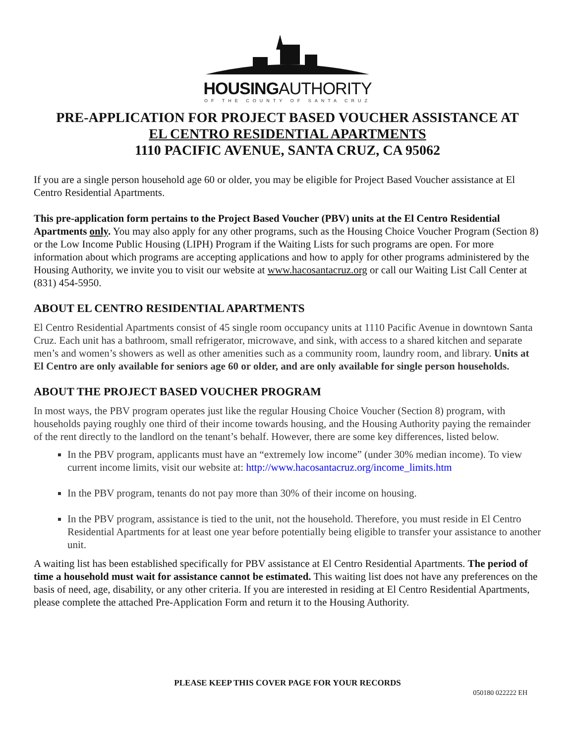HOUSINGAUTHORITY
OF THE COUNTY OF SANTA CRUZ
PRE-APPLICATION FOR PROJECT BASED VOUCHER ASSISTANCE AT
EL CENTRO RESIDENTIAL APARTMENTS
1110 PACIFIC AVENUE, SANTA CRUZ, CA 95062
If you are a single person household age 60 or older, you may be eligible for Project Based Voucher assistance at El Centro Residential Apartments.
This pre-application form pertains to the Project Based Voucher (PBV) units at the El Centro Residential Apartments only. You may also apply for any other programs, such as the Housing Choice Voucher Program (Section 8) or the Low Income Public Housing (LIPH) Program if the Waiting Lists for such programs are open. For more information about which programs are accepting applications and how to apply for other programs administered by the Housing Authority, we invite you to visit our website at www.hacosantacruz.org or call our Waiting List Call Center at (831) 454-5950.
ABOUT EL CENTRO RESIDENTIAL APARTMENTS
El Centro Residential Apartments consist of 45 single room occupancy units at 1110 Pacific Avenue in downtown Santa Cruz. Each unit has a bathroom, small refrigerator, microwave, and sink, with access to a shared kitchen and separate men’s and women’s showers as well as other amenities such as a community room, laundry room, and library. Units at El Centro are only available for seniors age 60 or older, and are only available for single person households.
ABOUT THE PROJECT BASED VOUCHER PROGRAM
In most ways, the PBV program operates just like the regular Housing Choice Voucher (Section 8) program, with households paying roughly one third of their income towards housing, and the Housing Authority paying the remainder of the rent directly to the landlord on the tenant’s behalf. However, there are some key differences, listed below.
In the PBV program, applicants must have an “extremely low income” (under 30% median income). To view current income limits, visit our website at: http://www.hacosantacruz.org/income_limits.htm
In the PBV program, tenants do not pay more than 30% of their income on housing.
In the PBV program, assistance is tied to the unit, not the household. Therefore, you must reside in El Centro Residential Apartments for at least one year before potentially being eligible to transfer your assistance to another unit.
A waiting list has been established specifically for PBV assistance at El Centro Residential Apartments. The period of time a household must wait for assistance cannot be estimated. This waiting list does not have any preferences on the basis of need, age, disability, or any other criteria. If you are interested in residing at El Centro Residential Apartments, please complete the attached Pre-Application Form and return it to the Housing Authority.
PLEASE KEEP THIS COVER PAGE FOR YOUR RECORDS
050180 022222 EH